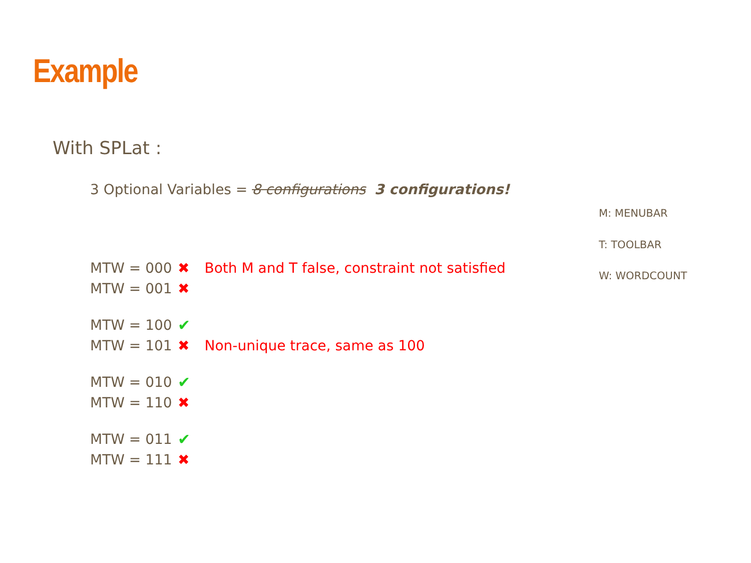Example
With SPLat :
3 Optional Variables = 8 configurations 3 configurations!
M: MENUBAR
T: TOOLBAR
W: WORDCOUNT
MTW = 000 ✖ Both M and T false, constraint not satisfied
MTW = 001 ✖
MTW = 100 ✔
MTW = 101 ✖ Non-unique trace, same as 100
MTW = 010 ✔
MTW = 110 ✖
MTW = 011 ✔
MTW = 111 ✖